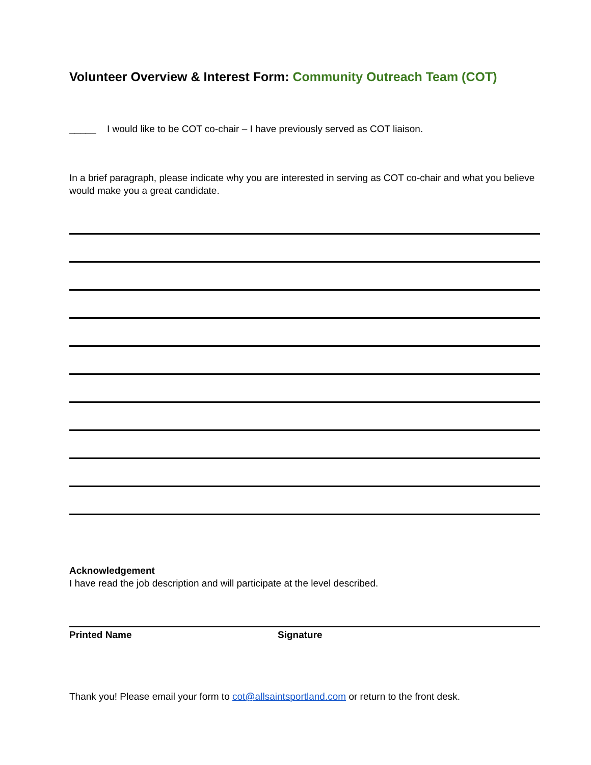Volunteer Overview & Interest Form: Community Outreach Team (COT)
_____ I would like to be COT co-chair – I have previously served as COT liaison.
In a brief paragraph, please indicate why you are interested in serving as COT co-chair and what you believe would make you a great candidate.
Acknowledgement
I have read the job description and will participate at the level described.
Printed Name Signature
Thank you! Please email your form to cot@allsaintsportland.com or return to the front desk.